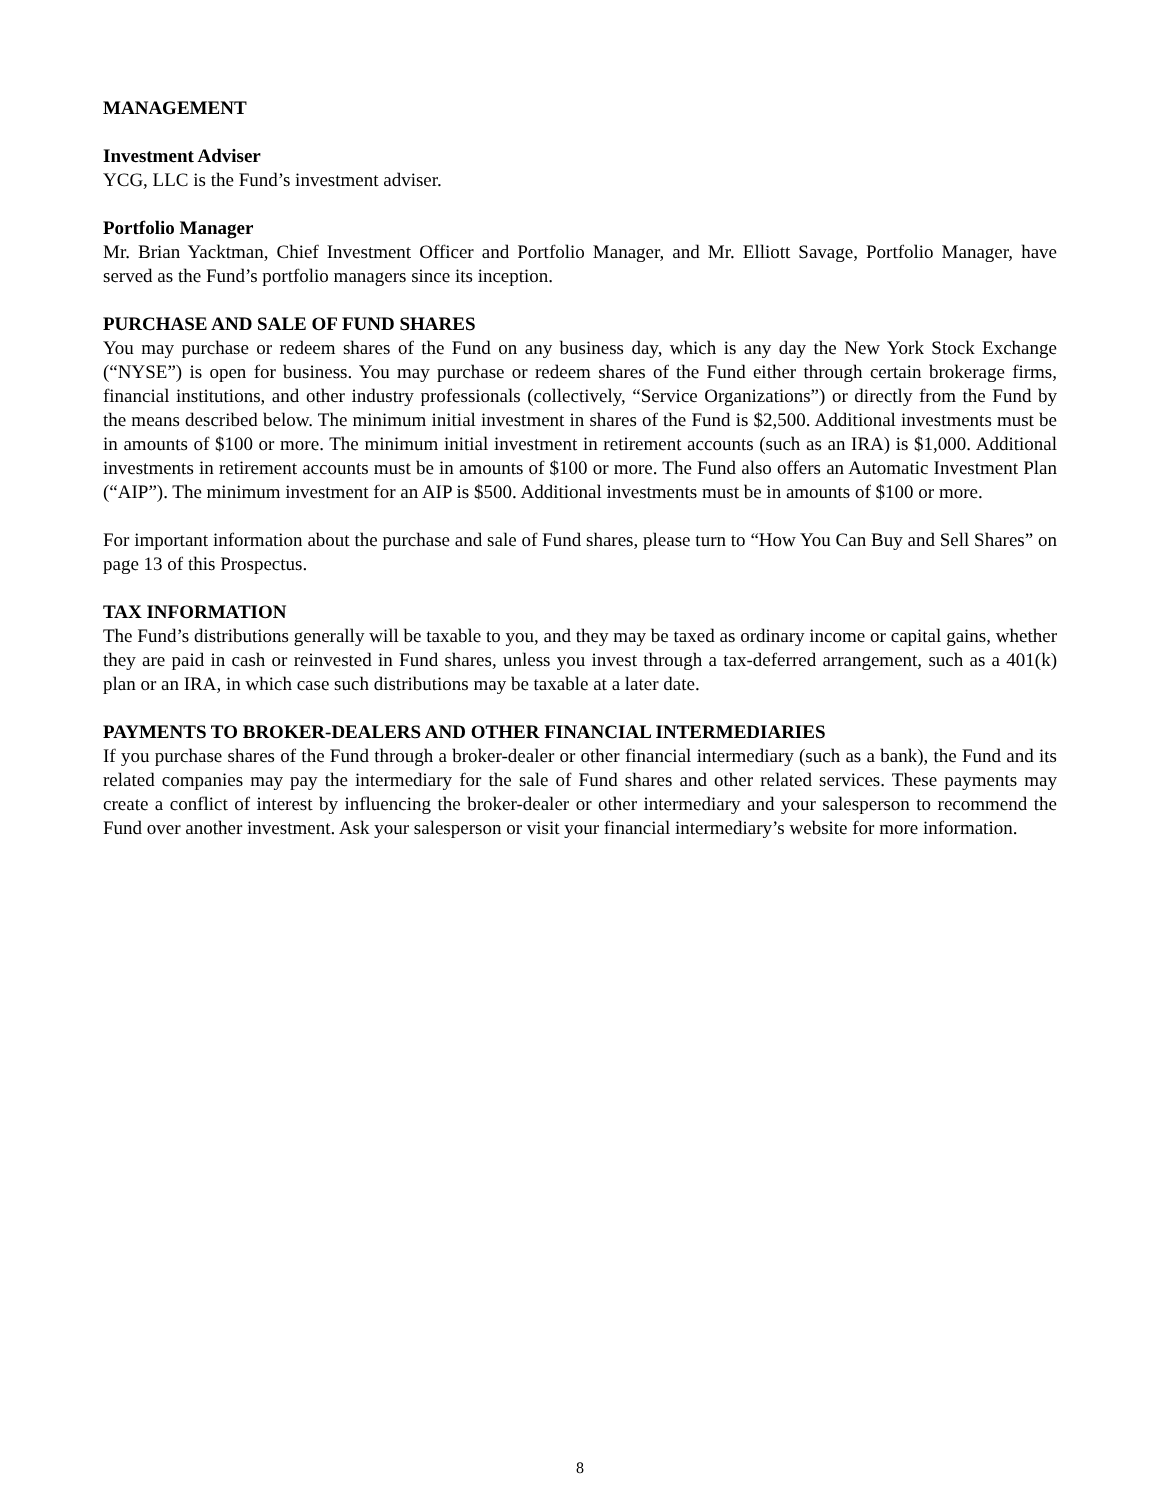MANAGEMENT
Investment Adviser
YCG, LLC is the Fund’s investment adviser.
Portfolio Manager
Mr. Brian Yacktman, Chief Investment Officer and Portfolio Manager, and Mr. Elliott Savage, Portfolio Manager, have served as the Fund’s portfolio managers since its inception.
PURCHASE AND SALE OF FUND SHARES
You may purchase or redeem shares of the Fund on any business day, which is any day the New York Stock Exchange (“NYSE”) is open for business. You may purchase or redeem shares of the Fund either through certain brokerage firms, financial institutions, and other industry professionals (collectively, “Service Organizations”) or directly from the Fund by the means described below. The minimum initial investment in shares of the Fund is $2,500. Additional investments must be in amounts of $100 or more. The minimum initial investment in retirement accounts (such as an IRA) is $1,000. Additional investments in retirement accounts must be in amounts of $100 or more. The Fund also offers an Automatic Investment Plan (“AIP”). The minimum investment for an AIP is $500. Additional investments must be in amounts of $100 or more.
For important information about the purchase and sale of Fund shares, please turn to “How You Can Buy and Sell Shares” on page 13 of this Prospectus.
TAX INFORMATION
The Fund’s distributions generally will be taxable to you, and they may be taxed as ordinary income or capital gains, whether they are paid in cash or reinvested in Fund shares, unless you invest through a tax-deferred arrangement, such as a 401(k) plan or an IRA, in which case such distributions may be taxable at a later date.
PAYMENTS TO BROKER-DEALERS AND OTHER FINANCIAL INTERMEDIARIES
If you purchase shares of the Fund through a broker-dealer or other financial intermediary (such as a bank), the Fund and its related companies may pay the intermediary for the sale of Fund shares and other related services. These payments may create a conflict of interest by influencing the broker-dealer or other intermediary and your salesperson to recommend the Fund over another investment. Ask your salesperson or visit your financial intermediary’s website for more information.
8